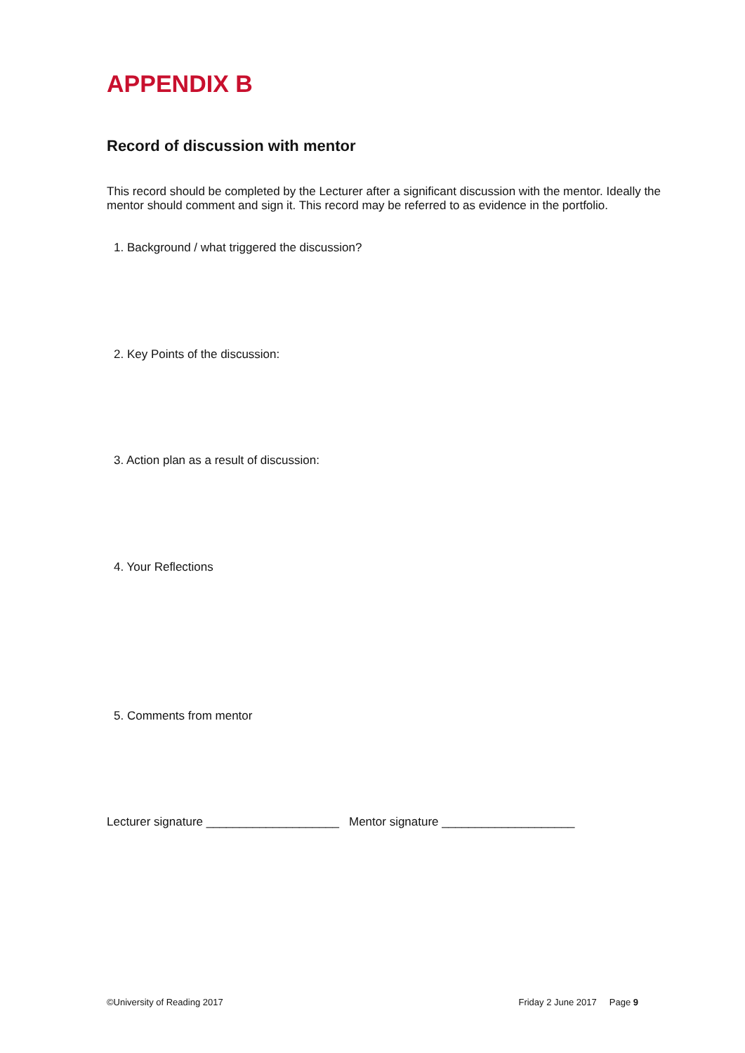APPENDIX B
Record of discussion with mentor
This record should be completed by the Lecturer after a significant discussion with the mentor. Ideally the mentor should comment and sign it. This record may be referred to as evidence in the portfolio.
1. Background / what triggered the discussion?
2. Key Points of the discussion:
3. Action plan as a result of discussion:
4. Your Reflections
5. Comments from mentor
Lecturer signature ____________________ Mentor signature ____________________
©University of Reading 2017 Friday 2 June 2017 Page 9